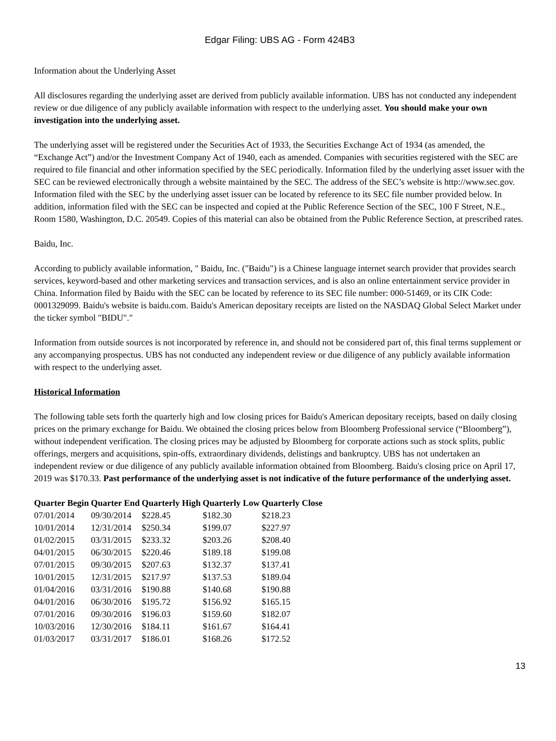Edgar Filing: UBS AG - Form 424B3
Information about the Underlying Asset
All disclosures regarding the underlying asset are derived from publicly available information. UBS has not conducted any independent review or due diligence of any publicly available information with respect to the underlying asset. You should make your own investigation into the underlying asset.
The underlying asset will be registered under the Securities Act of 1933, the Securities Exchange Act of 1934 (as amended, the “Exchange Act”) and/or the Investment Company Act of 1940, each as amended. Companies with securities registered with the SEC are required to file financial and other information specified by the SEC periodically. Information filed by the underlying asset issuer with the SEC can be reviewed electronically through a website maintained by the SEC. The address of the SEC’s website is http://www.sec.gov. Information filed with the SEC by the underlying asset issuer can be located by reference to its SEC file number provided below. In addition, information filed with the SEC can be inspected and copied at the Public Reference Section of the SEC, 100 F Street, N.E., Room 1580, Washington, D.C. 20549. Copies of this material can also be obtained from the Public Reference Section, at prescribed rates.
Baidu, Inc.
According to publicly available information, " Baidu, Inc. ("Baidu") is a Chinese language internet search provider that provides search services, keyword-based and other marketing services and transaction services, and is also an online entertainment service provider in China. Information filed by Baidu with the SEC can be located by reference to its SEC file number: 000-51469, or its CIK Code: 0001329099. Baidu's website is baidu.com. Baidu's American depositary receipts are listed on the NASDAQ Global Select Market under the ticker symbol "BIDU"."
Information from outside sources is not incorporated by reference in, and should not be considered part of, this final terms supplement or any accompanying prospectus. UBS has not conducted any independent review or due diligence of any publicly available information with respect to the underlying asset.
Historical Information
The following table sets forth the quarterly high and low closing prices for Baidu's American depositary receipts, based on daily closing prices on the primary exchange for Baidu. We obtained the closing prices below from Bloomberg Professional service (“Bloomberg”), without independent verification. The closing prices may be adjusted by Bloomberg for corporate actions such as stock splits, public offerings, mergers and acquisitions, spin-offs, extraordinary dividends, delistings and bankruptcy. UBS has not undertaken an independent review or due diligence of any publicly available information obtained from Bloomberg. Baidu's closing price on April 17, 2019 was $170.33. Past performance of the underlying asset is not indicative of the future performance of the underlying asset.
| Quarter Begin | Quarter End | Quarterly High | Quarterly Low | Quarterly Close |
| --- | --- | --- | --- | --- |
| 07/01/2014 | 09/30/2014 | $228.45 | $182.30 | $218.23 |
| 10/01/2014 | 12/31/2014 | $250.34 | $199.07 | $227.97 |
| 01/02/2015 | 03/31/2015 | $233.32 | $203.26 | $208.40 |
| 04/01/2015 | 06/30/2015 | $220.46 | $189.18 | $199.08 |
| 07/01/2015 | 09/30/2015 | $207.63 | $132.37 | $137.41 |
| 10/01/2015 | 12/31/2015 | $217.97 | $137.53 | $189.04 |
| 01/04/2016 | 03/31/2016 | $190.88 | $140.68 | $190.88 |
| 04/01/2016 | 06/30/2016 | $195.72 | $156.92 | $165.15 |
| 07/01/2016 | 09/30/2016 | $196.03 | $159.60 | $182.07 |
| 10/03/2016 | 12/30/2016 | $184.11 | $161.67 | $164.41 |
| 01/03/2017 | 03/31/2017 | $186.01 | $168.26 | $172.52 |
13